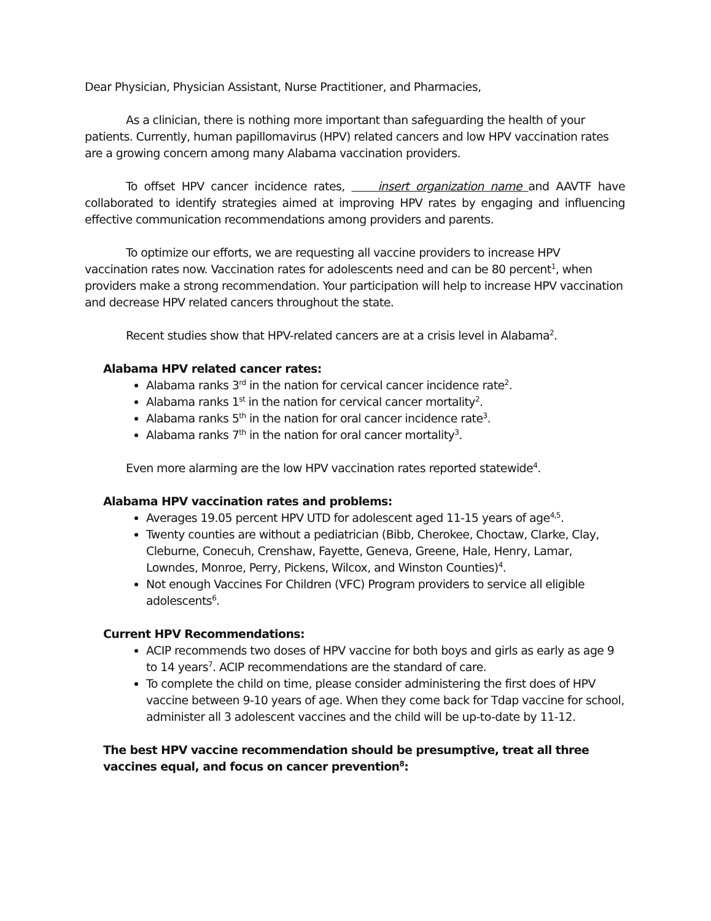Dear Physician, Physician Assistant, Nurse Practitioner, and Pharmacies,
As a clinician, there is nothing more important than safeguarding the health of your patients. Currently, human papillomavirus (HPV) related cancers and low HPV vaccination rates are a growing concern among many Alabama vaccination providers.
To offset HPV cancer incidence rates, insert organization name and AAVTF have collaborated to identify strategies aimed at improving HPV rates by engaging and influencing effective communication recommendations among providers and parents.
To optimize our efforts, we are requesting all vaccine providers to increase HPV vaccination rates now. Vaccination rates for adolescents need and can be 80 percent<sup>1</sup>, when providers make a strong recommendation. Your participation will help to increase HPV vaccination and decrease HPV related cancers throughout the state.
Recent studies show that HPV-related cancers are at a crisis level in Alabama<sup>2</sup>.
Alabama HPV related cancer rates:
Alabama ranks 3<sup>rd</sup> in the nation for cervical cancer incidence rate<sup>2</sup>.
Alabama ranks 1<sup>st</sup> in the nation for cervical cancer mortality<sup>2</sup>.
Alabama ranks 5<sup>th</sup> in the nation for oral cancer incidence rate<sup>3</sup>.
Alabama ranks 7<sup>th</sup> in the nation for oral cancer mortality<sup>3</sup>.
Even more alarming are the low HPV vaccination rates reported statewide<sup>4</sup>.
Alabama HPV vaccination rates and problems:
Averages 19.05 percent HPV UTD for adolescent aged 11-15 years of age<sup>4,5</sup>.
Twenty counties are without a pediatrician (Bibb, Cherokee, Choctaw, Clarke, Clay, Cleburne, Conecuh, Crenshaw, Fayette, Geneva, Greene, Hale, Henry, Lamar, Lowndes, Monroe, Perry, Pickens, Wilcox, and Winston Counties)<sup>4</sup>.
Not enough Vaccines For Children (VFC) Program providers to service all eligible adolescents<sup>6</sup>.
Current HPV Recommendations:
ACIP recommends two doses of HPV vaccine for both boys and girls as early as age 9 to 14 years<sup>7</sup>. ACIP recommendations are the standard of care.
To complete the child on time, please consider administering the first does of HPV vaccine between 9-10 years of age. When they come back for Tdap vaccine for school, administer all 3 adolescent vaccines and the child will be up-to-date by 11-12.
The best HPV vaccine recommendation should be presumptive, treat all three vaccines equal, and focus on cancer prevention<sup>8</sup>: